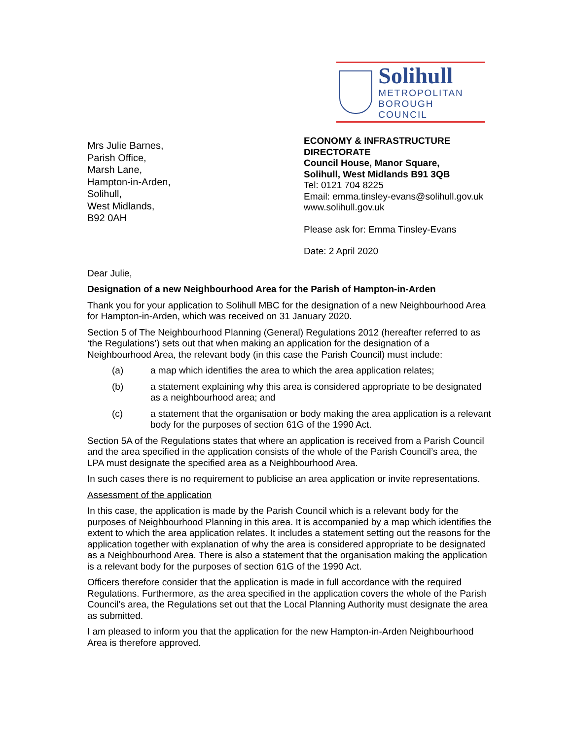Solihull
METROPOLITAN
BOROUGH COUNCIL
Mrs Julie Barnes,
Parish Office,
Marsh Lane,
Hampton-in-Arden,
Solihull,
West Midlands,
B92 0AH
ECONOMY & INFRASTRUCTURE DIRECTORATE
Council House, Manor Square,
Solihull, West Midlands B91 3QB
Tel: 0121 704 8225
Email: emma.tinsley-evans@solihull.gov.uk
www.solihull.gov.uk
Please ask for: Emma Tinsley-Evans
Date: 2 April 2020
Dear Julie,
Designation of a new Neighbourhood Area for the Parish of Hampton-in-Arden
Thank you for your application to Solihull MBC for the designation of a new Neighbourhood Area for Hampton-in-Arden, which was received on 31 January 2020.
Section 5 of The Neighbourhood Planning (General) Regulations 2012 (hereafter referred to as ‘the Regulations’) sets out that when making an application for the designation of a Neighbourhood Area, the relevant body (in this case the Parish Council) must include:
(a) a map which identifies the area to which the area application relates;
(b) a statement explaining why this area is considered appropriate to be designated as a neighbourhood area; and
(c) a statement that the organisation or body making the area application is a relevant body for the purposes of section 61G of the 1990 Act.
Section 5A of the Regulations states that where an application is received from a Parish Council and the area specified in the application consists of the whole of the Parish Council’s area, the LPA must designate the specified area as a Neighbourhood Area.
In such cases there is no requirement to publicise an area application or invite representations.
Assessment of the application
In this case, the application is made by the Parish Council which is a relevant body for the purposes of Neighbourhood Planning in this area. It is accompanied by a map which identifies the extent to which the area application relates. It includes a statement setting out the reasons for the application together with explanation of why the area is considered appropriate to be designated as a Neighbourhood Area. There is also a statement that the organisation making the application is a relevant body for the purposes of section 61G of the 1990 Act.
Officers therefore consider that the application is made in full accordance with the required Regulations. Furthermore, as the area specified in the application covers the whole of the Parish Council’s area, the Regulations set out that the Local Planning Authority must designate the area as submitted.
I am pleased to inform you that the application for the new Hampton-in-Arden Neighbourhood Area is therefore approved.